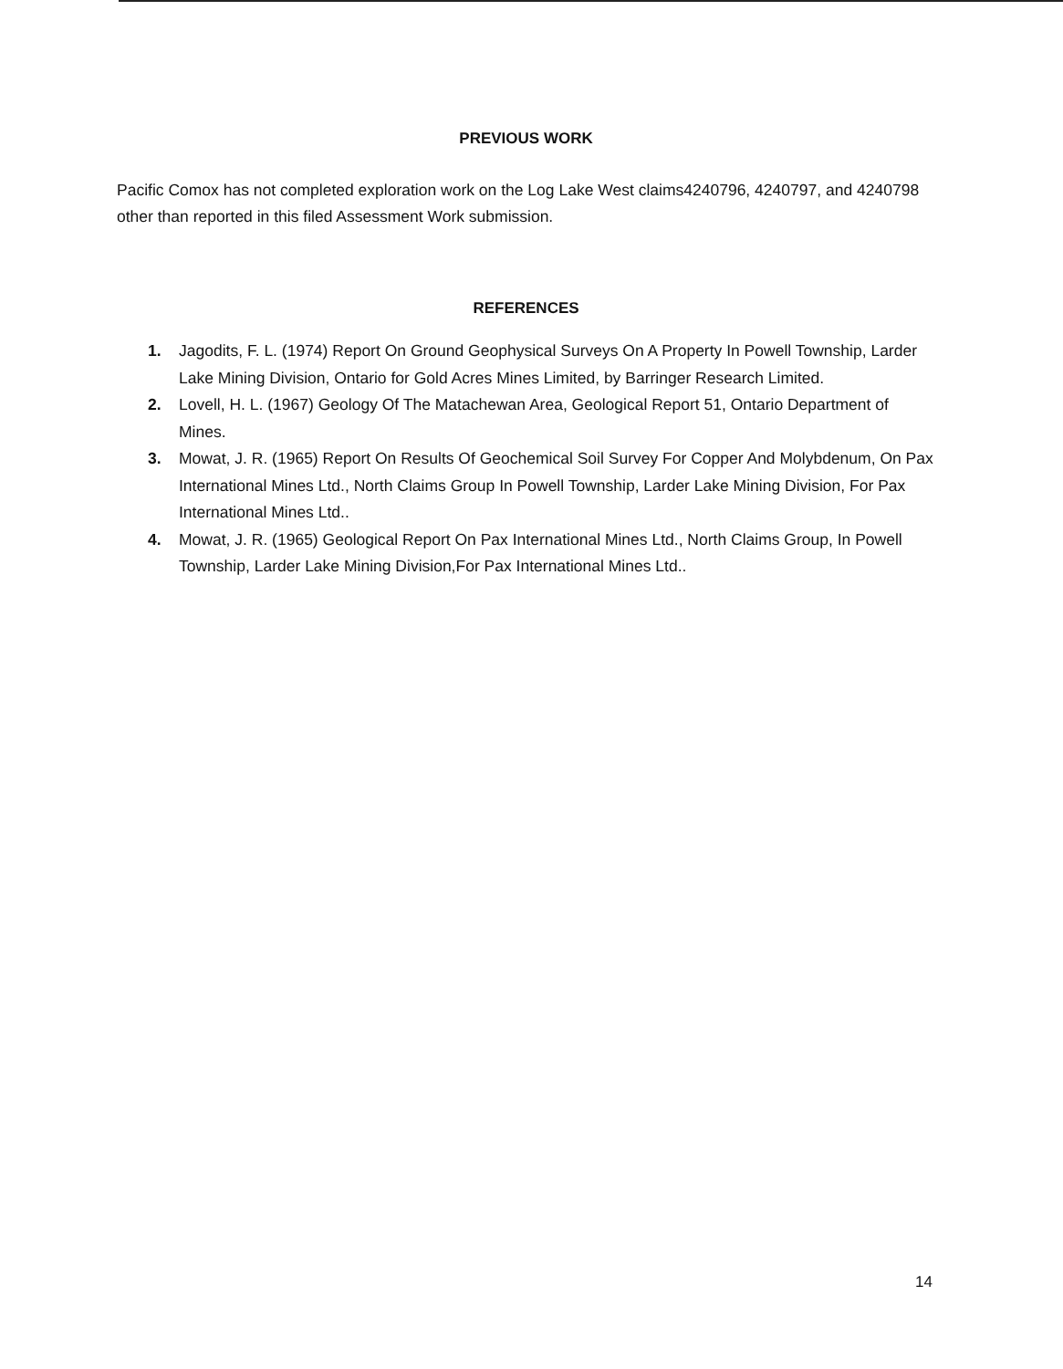PREVIOUS WORK
Pacific Comox has not completed exploration work on the Log Lake West claims4240796, 4240797, and 4240798 other than reported in this filed Assessment Work submission.
REFERENCES
1. Jagodits, F. L. (1974) Report On Ground Geophysical Surveys On A Property In Powell Township, Larder Lake Mining Division, Ontario for Gold Acres Mines Limited, by Barringer Research Limited.
2. Lovell, H. L. (1967) Geology Of The Matachewan Area, Geological Report 51, Ontario Department of Mines.
3. Mowat, J. R. (1965) Report On Results Of Geochemical Soil Survey For Copper And Molybdenum, On Pax International Mines Ltd., North Claims Group In Powell Township, Larder Lake Mining Division, For Pax International Mines Ltd..
4. Mowat, J. R. (1965) Geological Report On Pax International Mines Ltd., North Claims Group, In Powell Township, Larder Lake Mining Division,For Pax International Mines Ltd..
14